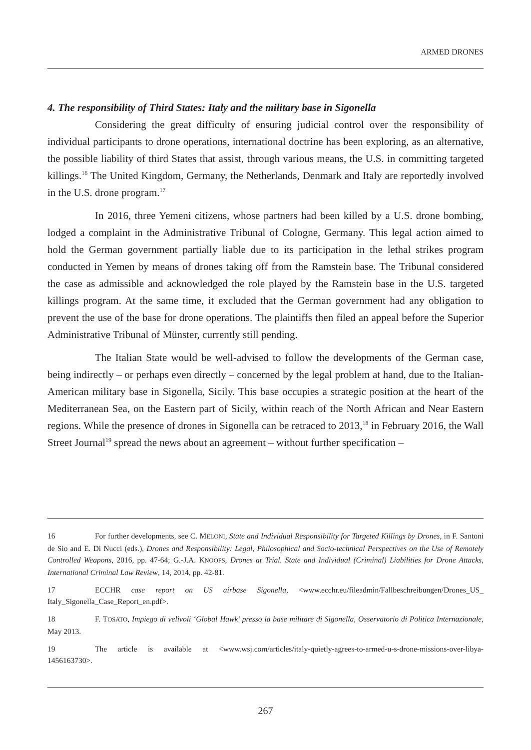ARMED DRONES
4. The responsibility of Third States: Italy and the military base in Sigonella
Considering the great difficulty of ensuring judicial control over the responsibility of individual participants to drone operations, international doctrine has been exploring, as an alternative, the possible liability of third States that assist, through various means, the U.S. in committing targeted killings.<sup>16</sup> The United Kingdom, Germany, the Netherlands, Denmark and Italy are reportedly involved in the U.S. drone program.<sup>17</sup>
In 2016, three Yemeni citizens, whose partners had been killed by a U.S. drone bombing, lodged a complaint in the Administrative Tribunal of Cologne, Germany. This legal action aimed to hold the German government partially liable due to its participation in the lethal strikes program conducted in Yemen by means of drones taking off from the Ramstein base. The Tribunal considered the case as admissible and acknowledged the role played by the Ramstein base in the U.S. targeted killings program. At the same time, it excluded that the German government had any obligation to prevent the use of the base for drone operations. The plaintiffs then filed an appeal before the Superior Administrative Tribunal of Münster, currently still pending.
The Italian State would be well-advised to follow the developments of the German case, being indirectly – or perhaps even directly – concerned by the legal problem at hand, due to the Italian-American military base in Sigonella, Sicily. This base occupies a strategic position at the heart of the Mediterranean Sea, on the Eastern part of Sicily, within reach of the North African and Near Eastern regions. While the presence of drones in Sigonella can be retraced to 2013,<sup>18</sup> in February 2016, the Wall Street Journal<sup>19</sup> spread the news about an agreement – without further specification –
16 For further developments, see C. MELONI, State and Individual Responsibility for Targeted Killings by Drones, in F. Santoni de Sio and E. Di Nucci (eds.), Drones and Responsibility: Legal, Philosophical and Socio-technical Perspectives on the Use of Remotely Controlled Weapons, 2016, pp. 47-64; G.-J.A. KNOOPS, Drones at Trial. State and Individual (Criminal) Liabilities for Drone Attacks, International Criminal Law Review, 14, 2014, pp. 42-81.
17 ECCHR case report on US airbase Sigonella, <www.ecchr.eu/fileadmin/Fallbeschreibungen/Drones_US_ Italy_Sigonella_Case_Report_en.pdf>.
18 F. TOSATO, Impiego di velivoli ‘Global Hawk’ presso la base militare di Sigonella, Osservatorio di Politica Internazionale, May 2013.
19 The article is available at <www.wsj.com/articles/italy-quietly-agrees-to-armed-u-s-drone-missions-over-libya-1456163730>.
267